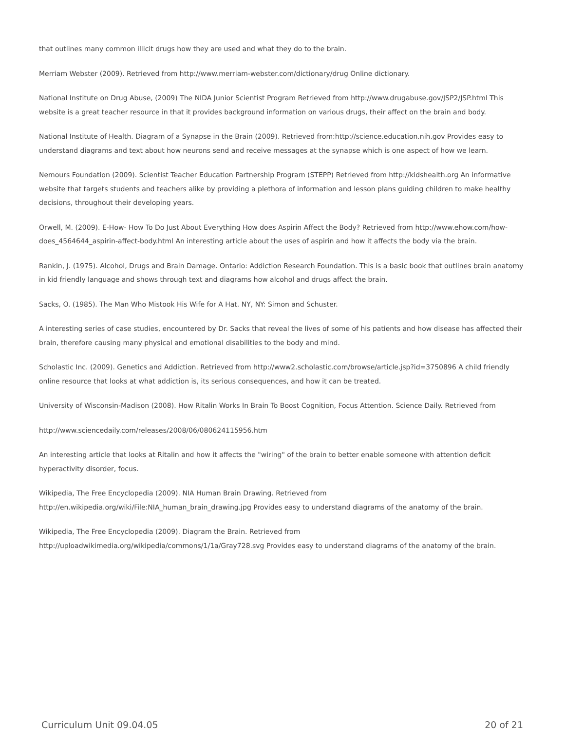that outlines many common illicit drugs how they are used and what they do to the brain.
Merriam Webster (2009). Retrieved from http://www.merriam-webster.com/dictionary/drug Online dictionary.
National Institute on Drug Abuse, (2009) The NIDA Junior Scientist Program Retrieved from http://www.drugabuse.gov/JSP2/JSP.html This website is a great teacher resource in that it provides background information on various drugs, their affect on the brain and body.
National Institute of Health. Diagram of a Synapse in the Brain (2009). Retrieved from:http://science.education.nih.gov Provides easy to understand diagrams and text about how neurons send and receive messages at the synapse which is one aspect of how we learn.
Nemours Foundation (2009). Scientist Teacher Education Partnership Program (STEPP) Retrieved from http://kidshealth.org An informative website that targets students and teachers alike by providing a plethora of information and lesson plans guiding children to make healthy decisions, throughout their developing years.
Orwell, M. (2009). E-How- How To Do Just About Everything How does Aspirin Affect the Body? Retrieved from http://www.ehow.com/how-does_4564644_aspirin-affect-body.html An interesting article about the uses of aspirin and how it affects the body via the brain.
Rankin, J. (1975). Alcohol, Drugs and Brain Damage. Ontario: Addiction Research Foundation. This is a basic book that outlines brain anatomy in kid friendly language and shows through text and diagrams how alcohol and drugs affect the brain.
Sacks, O. (1985). The Man Who Mistook His Wife for A Hat. NY, NY: Simon and Schuster.
A interesting series of case studies, encountered by Dr. Sacks that reveal the lives of some of his patients and how disease has affected their brain, therefore causing many physical and emotional disabilities to the body and mind.
Scholastic Inc. (2009). Genetics and Addiction. Retrieved from http://www2.scholastic.com/browse/article.jsp?id=3750896 A child friendly online resource that looks at what addiction is, its serious consequences, and how it can be treated.
University of Wisconsin-Madison (2008). How Ritalin Works In Brain To Boost Cognition, Focus Attention. Science Daily. Retrieved from
http://www.sciencedaily.com/releases/2008/06/080624115956.htm
An interesting article that looks at Ritalin and how it affects the "wiring" of the brain to better enable someone with attention deficit hyperactivity disorder, focus.
Wikipedia, The Free Encyclopedia (2009). NIA Human Brain Drawing. Retrieved from http://en.wikipedia.org/wiki/File:NIA_human_brain_drawing.jpg Provides easy to understand diagrams of the anatomy of the brain.
Wikipedia, The Free Encyclopedia (2009). Diagram the Brain. Retrieved from http://uploadwikimedia.org/wikipedia/commons/1/1a/Gray728.svg Provides easy to understand diagrams of the anatomy of the brain.
Curriculum Unit 09.04.05 20 of 21